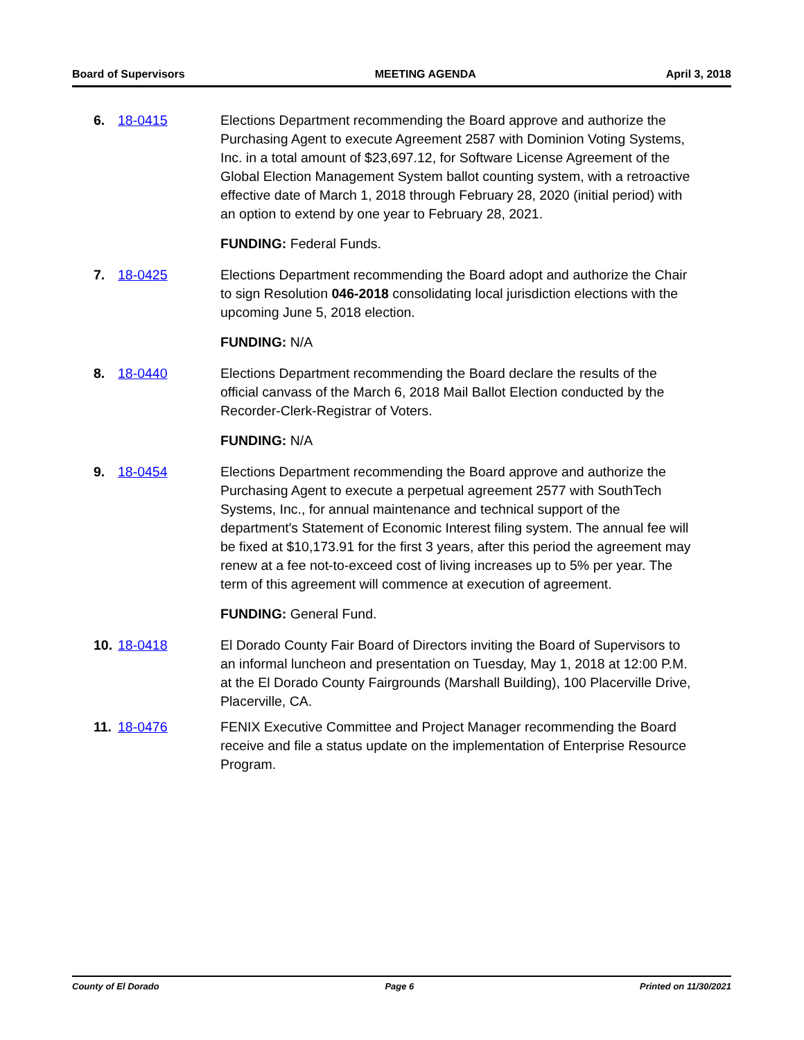Board of Supervisors MEETING AGENDA April 3, 2018
6. 18-0415 Elections Department recommending the Board approve and authorize the Purchasing Agent to execute Agreement 2587 with Dominion Voting Systems, Inc. in a total amount of $23,697.12, for Software License Agreement of the Global Election Management System ballot counting system, with a retroactive effective date of March 1, 2018 through February 28, 2020 (initial period) with an option to extend by one year to February 28, 2021.
FUNDING: Federal Funds.
7. 18-0425 Elections Department recommending the Board adopt and authorize the Chair to sign Resolution 046-2018 consolidating local jurisdiction elections with the upcoming June 5, 2018 election.
FUNDING: N/A
8. 18-0440 Elections Department recommending the Board declare the results of the official canvass of the March 6, 2018 Mail Ballot Election conducted by the Recorder-Clerk-Registrar of Voters.
FUNDING: N/A
9. 18-0454 Elections Department recommending the Board approve and authorize the Purchasing Agent to execute a perpetual agreement 2577 with SouthTech Systems, Inc., for annual maintenance and technical support of the department's Statement of Economic Interest filing system. The annual fee will be fixed at $10,173.91 for the first 3 years, after this period the agreement may renew at a fee not-to-exceed cost of living increases up to 5% per year. The term of this agreement will commence at execution of agreement.
FUNDING: General Fund.
10. 18-0418 El Dorado County Fair Board of Directors inviting the Board of Supervisors to an informal luncheon and presentation on Tuesday, May 1, 2018 at 12:00 P.M. at the El Dorado County Fairgrounds (Marshall Building), 100 Placerville Drive, Placerville, CA.
11. 18-0476 FENIX Executive Committee and Project Manager recommending the Board receive and file a status update on the implementation of Enterprise Resource Program.
County of El Dorado Page 6 Printed on 11/30/2021